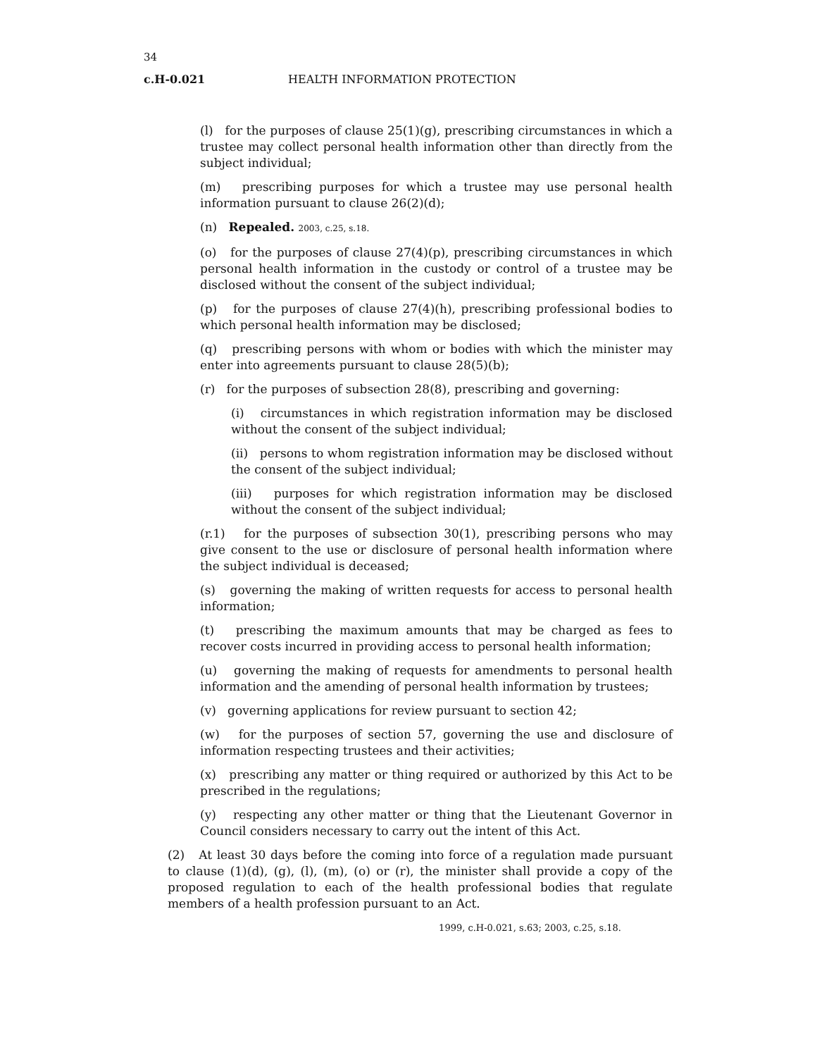34
c.H-0.021 HEALTH INFORMATION PROTECTION
(l) for the purposes of clause 25(1)(g), prescribing circumstances in which a trustee may collect personal health information other than directly from the subject individual;
(m) prescribing purposes for which a trustee may use personal health information pursuant to clause 26(2)(d);
(n) Repealed. 2003, c.25, s.18.
(o) for the purposes of clause 27(4)(p), prescribing circumstances in which personal health information in the custody or control of a trustee may be disclosed without the consent of the subject individual;
(p) for the purposes of clause 27(4)(h), prescribing professional bodies to which personal health information may be disclosed;
(q) prescribing persons with whom or bodies with which the minister may enter into agreements pursuant to clause 28(5)(b);
(r) for the purposes of subsection 28(8), prescribing and governing:
(i) circumstances in which registration information may be disclosed without the consent of the subject individual;
(ii) persons to whom registration information may be disclosed without the consent of the subject individual;
(iii) purposes for which registration information may be disclosed without the consent of the subject individual;
(r.1) for the purposes of subsection 30(1), prescribing persons who may give consent to the use or disclosure of personal health information where the subject individual is deceased;
(s) governing the making of written requests for access to personal health information;
(t) prescribing the maximum amounts that may be charged as fees to recover costs incurred in providing access to personal health information;
(u) governing the making of requests for amendments to personal health information and the amending of personal health information by trustees;
(v) governing applications for review pursuant to section 42;
(w) for the purposes of section 57, governing the use and disclosure of information respecting trustees and their activities;
(x) prescribing any matter or thing required or authorized by this Act to be prescribed in the regulations;
(y) respecting any other matter or thing that the Lieutenant Governor in Council considers necessary to carry out the intent of this Act.
(2) At least 30 days before the coming into force of a regulation made pursuant to clause (1)(d), (g), (l), (m), (o) or (r), the minister shall provide a copy of the proposed regulation to each of the health professional bodies that regulate members of a health profession pursuant to an Act.
1999, c.H-0.021, s.63; 2003, c.25, s.18.